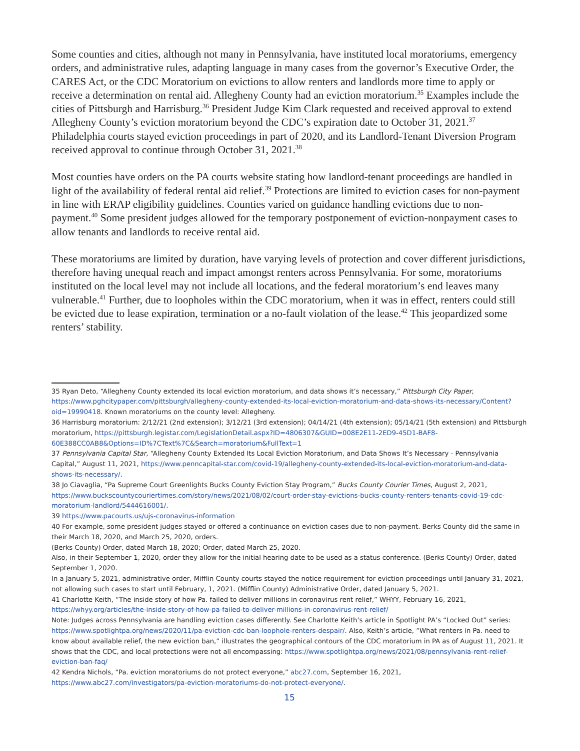Some counties and cities, although not many in Pennsylvania, have instituted local moratoriums, emergency orders, and administrative rules, adapting language in many cases from the governor’s Executive Order, the CARES Act, or the CDC Moratorium on evictions to allow renters and landlords more time to apply or receive a determination on rental aid. Allegheny County had an eviction moratorium.<sup>35</sup> Examples include the cities of Pittsburgh and Harrisburg.<sup>36</sup> President Judge Kim Clark requested and received approval to extend Allegheny County’s eviction moratorium beyond the CDC’s expiration date to October 31, 2021.<sup>37</sup> Philadelphia courts stayed eviction proceedings in part of 2020, and its Landlord-Tenant Diversion Program received approval to continue through October 31, 2021.<sup>38</sup>
Most counties have orders on the PA courts website stating how landlord-tenant proceedings are handled in light of the availability of federal rental aid relief.<sup>39</sup> Protections are limited to eviction cases for non-payment in line with ERAP eligibility guidelines. Counties varied on guidance handling evictions due to non-payment.<sup>40</sup> Some president judges allowed for the temporary postponement of eviction-nonpayment cases to allow tenants and landlords to receive rental aid.
These moratoriums are limited by duration, have varying levels of protection and cover different jurisdictions, therefore having unequal reach and impact amongst renters across Pennsylvania. For some, moratoriums instituted on the local level may not include all locations, and the federal moratorium’s end leaves many vulnerable.<sup>41</sup> Further, due to loopholes within the CDC moratorium, when it was in effect, renters could still be evicted due to lease expiration, termination or a no-fault violation of the lease.<sup>42</sup> This jeopardized some renters’ stability.
35 Ryan Deto, “Allegheny County extended its local eviction moratorium, and data shows it’s necessary,” Pittsburgh City Paper, https://www.pghcitypaper.com/pittsburgh/allegheny-county-extended-its-local-eviction-moratorium-and-data-shows-its-necessary/Content?oid=19990418. Known moratoriums on the county level: Allegheny.
36 Harrisburg moratorium: 2/12/21 (2nd extension); 3/12/21 (3rd extension); 04/14/21 (4th extension); 05/14/21 (5th extension) and Pittsburgh moratorium, https://pittsburgh.legistar.com/LegislationDetail.aspx?ID=4806307&GUID=008E2E11-2ED9-45D1-BAF8-60E388CC0AB8&Options=ID%7CText%7C&Search=moratorium&FullText=1
37 Pennsylvania Capital Star, “Allegheny County Extended Its Local Eviction Moratorium, and Data Shows It’s Necessary - Pennsylvania Capital,” August 11, 2021, https://www.penncapital-star.com/covid-19/allegheny-county-extended-its-local-eviction-moratorium-and-data-shows-its-necessary/.
38 Jo Ciavaglia, “Pa Supreme Court Greenlights Bucks County Eviction Stay Program,” Bucks County Courier Times, August 2, 2021, https://www.buckscountycouriertimes.com/story/news/2021/08/02/court-order-stay-evictions-bucks-county-renters-tenants-covid-19-cdc-moratorium-landlord/5444616001/.
39 https://www.pacourts.us/ujs-coronavirus-information
40 For example, some president judges stayed or offered a continuance on eviction cases due to non-payment. Berks County did the same in their March 18, 2020, and March 25, 2020, orders.
(Berks County) Order, dated March 18, 2020; Order, dated March 25, 2020.
Also, in their September 1, 2020, order they allow for the initial hearing date to be used as a status conference. (Berks County) Order, dated September 1, 2020.
In a January 5, 2021, administrative order, Mifflin County courts stayed the notice requirement for eviction proceedings until January 31, 2021, not allowing such cases to start until February, 1, 2021. (Mifflin County) Administrative Order, dated January 5, 2021.
41 Charlotte Keith, “The inside story of how Pa. failed to deliver millions in coronavirus rent relief,” WHYY, February 16, 2021, https://whyy.org/articles/the-inside-story-of-how-pa-failed-to-deliver-millions-in-coronavirus-rent-relief/
Note: Judges across Pennsylvania are handling eviction cases differently. See Charlotte Keith’s article in Spotlight PA’s “Locked Out” series: https://www.spotlightpa.org/news/2020/11/pa-eviction-cdc-ban-loophole-renters-despair/. Also, Keith’s article, “What renters in Pa. need to know about available relief, the new eviction ban,” illustrates the geographical contours of the CDC moratorium in PA as of August 11, 2021. It shows that the CDC, and local protections were not all encompassing: https://www.spotlightpa.org/news/2021/08/pennsylvania-rent-relief-eviction-ban-faq/
42 Kendra Nichols, “Pa. eviction moratoriums do not protect everyone,” abc27.com, September 16, 2021, https://www.abc27.com/investigators/pa-eviction-moratoriums-do-not-protect-everyone/.
15